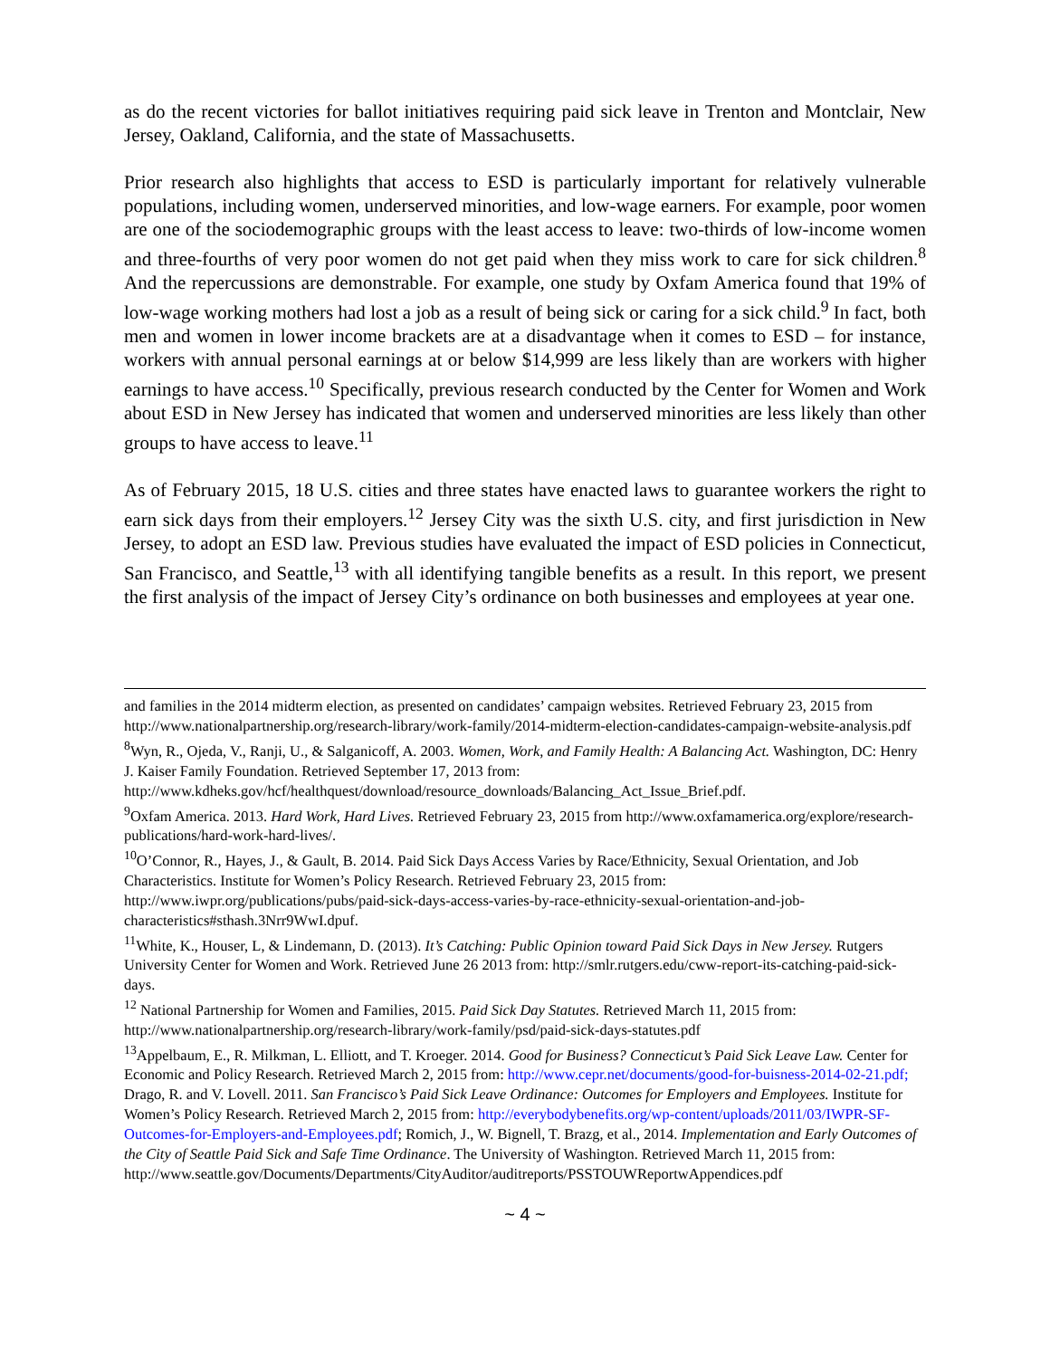as do the recent victories for ballot initiatives requiring paid sick leave in Trenton and Montclair, New Jersey, Oakland, California, and the state of Massachusetts.
Prior research also highlights that access to ESD is particularly important for relatively vulnerable populations, including women, underserved minorities, and low-wage earners. For example, poor women are one of the sociodemographic groups with the least access to leave: two-thirds of low-income women and three-fourths of very poor women do not get paid when they miss work to care for sick children.<sup>8</sup> And the repercussions are demonstrable. For example, one study by Oxfam America found that 19% of low-wage working mothers had lost a job as a result of being sick or caring for a sick child.<sup>9</sup> In fact, both men and women in lower income brackets are at a disadvantage when it comes to ESD – for instance, workers with annual personal earnings at or below $14,999 are less likely than are workers with higher earnings to have access.<sup>10</sup> Specifically, previous research conducted by the Center for Women and Work about ESD in New Jersey has indicated that women and underserved minorities are less likely than other groups to have access to leave.<sup>11</sup>
As of February 2015, 18 U.S. cities and three states have enacted laws to guarantee workers the right to earn sick days from their employers.<sup>12</sup> Jersey City was the sixth U.S. city, and first jurisdiction in New Jersey, to adopt an ESD law. Previous studies have evaluated the impact of ESD policies in Connecticut, San Francisco, and Seattle,<sup>13</sup> with all identifying tangible benefits as a result. In this report, we present the first analysis of the impact of Jersey City’s ordinance on both businesses and employees at year one.
and families in the 2014 midterm election, as presented on candidates’ campaign websites. Retrieved February 23, 2015 from http://www.nationalpartnership.org/research-library/work-family/2014-midterm-election-candidates-campaign-website-analysis.pdf
<sup>8</sup> Wyn, R., Ojeda, V., Ranji, U., & Salganicoff, A. 2003. Women, Work, and Family Health: A Balancing Act. Washington, DC: Henry J. Kaiser Family Foundation. Retrieved September 17, 2013 from: http://www.kdheks.gov/hcf/healthquest/download/resource_downloads/Balancing_Act_Issue_Brief.pdf.
<sup>9</sup> Oxfam America. 2013. Hard Work, Hard Lives. Retrieved February 23, 2015 from http://www.oxfamamerica.org/explore/research-publications/hard-work-hard-lives/.
<sup>10</sup>O’Connor, R., Hayes, J., & Gault, B. 2014. Paid Sick Days Access Varies by Race/Ethnicity, Sexual Orientation, and Job Characteristics. Institute for Women’s Policy Research. Retrieved February 23, 2015 from: http://www.iwpr.org/publications/pubs/paid-sick-days-access-varies-by-race-ethnicity-sexual-orientation-and-job-characteristics#sthash.3Nrr9WwI.dpuf.
<sup>11</sup> White, K., Houser, L, & Lindemann, D. (2013). It’s Catching: Public Opinion toward Paid Sick Days in New Jersey. Rutgers University Center for Women and Work. Retrieved June 26 2013 from: http://smlr.rutgers.edu/cww-report-its-catching-paid-sick-days.
<sup>12</sup> National Partnership for Women and Families, 2015. Paid Sick Day Statutes. Retrieved March 11, 2015 from: http://www.nationalpartnership.org/research-library/work-family/psd/paid-sick-days-statutes.pdf
<sup>13</sup> Appelbaum, E., R. Milkman, L. Elliott, and T. Kroeger. 2014. Good for Business? Connecticut’s Paid Sick Leave Law. Center for Economic and Policy Research. Retrieved March 2, 2015 from: http://www.cepr.net/documents/good-for-buisness-2014-02-21.pdf; Drago, R. and V. Lovell. 2011. San Francisco’s Paid Sick Leave Ordinance: Outcomes for Employers and Employees. Institute for Women’s Policy Research. Retrieved March 2, 2015 from: http://everybodybenefits.org/wp-content/uploads/2011/03/IWPR-SF-Outcomes-for-Employers-and-Employees.pdf; Romich, J., W. Bignell, T. Brazg, et al., 2014. Implementation and Early Outcomes of the City of Seattle Paid Sick and Safe Time Ordinance. The University of Washington. Retrieved March 11, 2015 from: http://www.seattle.gov/Documents/Departments/CityAuditor/auditreports/PSSTOUWReportwAppendices.pdf
~ 4 ~